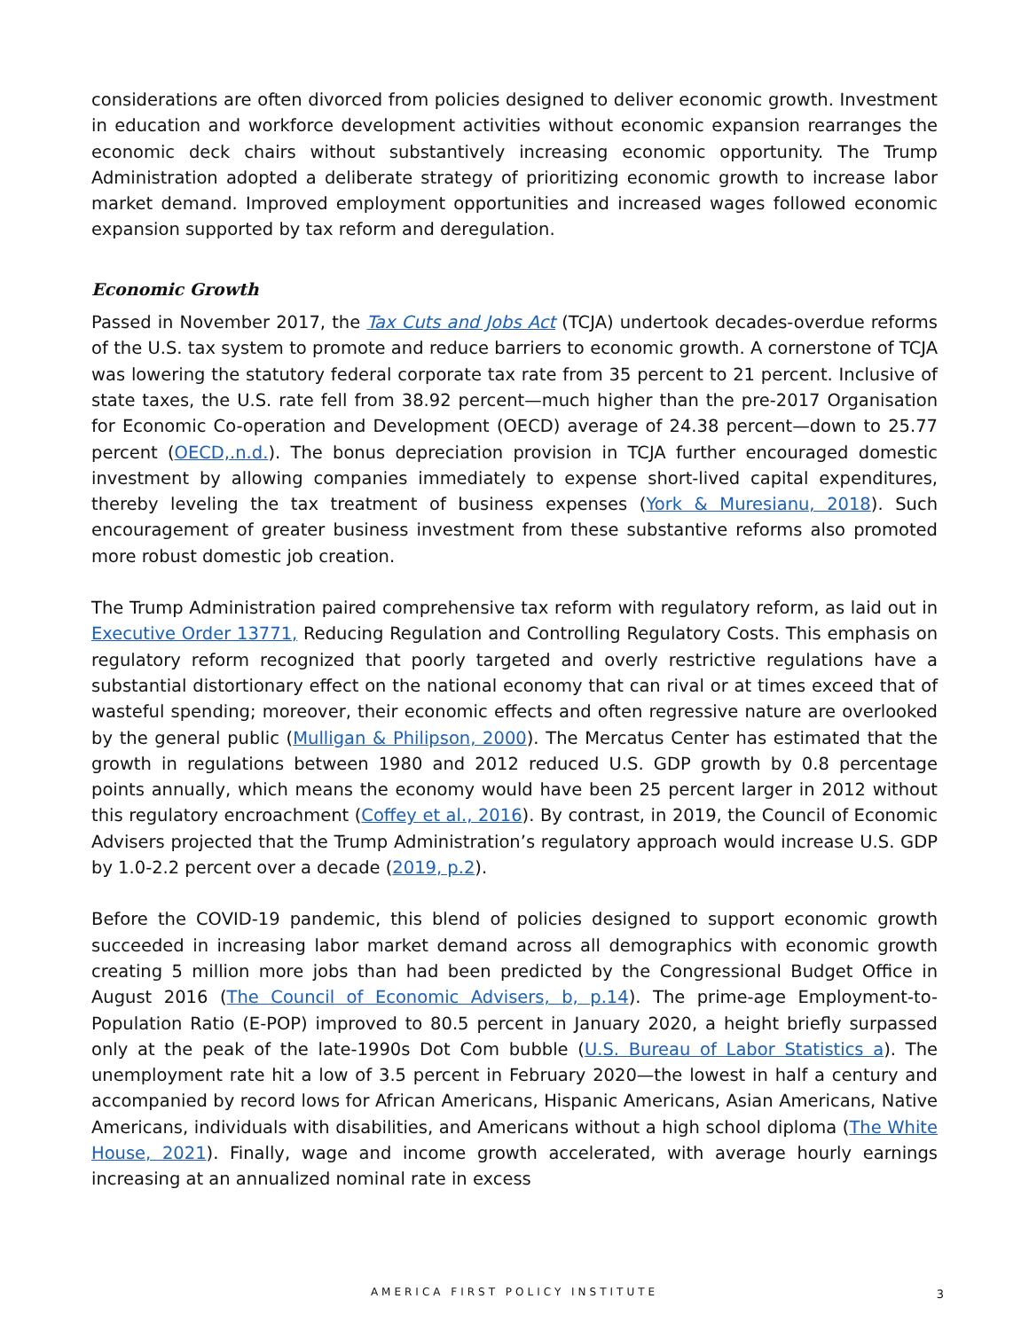considerations are often divorced from policies designed to deliver economic growth. Investment in education and workforce development activities without economic expansion rearranges the economic deck chairs without substantively increasing economic opportunity. The Trump Administration adopted a deliberate strategy of prioritizing economic growth to increase labor market demand. Improved employment opportunities and increased wages followed economic expansion supported by tax reform and deregulation.
Economic Growth
Passed in November 2017, the Tax Cuts and Jobs Act (TCJA) undertook decades-overdue reforms of the U.S. tax system to promote and reduce barriers to economic growth. A cornerstone of TCJA was lowering the statutory federal corporate tax rate from 35 percent to 21 percent. Inclusive of state taxes, the U.S. rate fell from 38.92 percent—much higher than the pre-2017 Organisation for Economic Co-operation and Development (OECD) average of 24.38 percent—down to 25.77 percent (OECD,.n.d.). The bonus depreciation provision in TCJA further encouraged domestic investment by allowing companies immediately to expense short-lived capital expenditures, thereby leveling the tax treatment of business expenses (York & Muresianu, 2018). Such encouragement of greater business investment from these substantive reforms also promoted more robust domestic job creation.
The Trump Administration paired comprehensive tax reform with regulatory reform, as laid out in Executive Order 13771, Reducing Regulation and Controlling Regulatory Costs. This emphasis on regulatory reform recognized that poorly targeted and overly restrictive regulations have a substantial distortionary effect on the national economy that can rival or at times exceed that of wasteful spending; moreover, their economic effects and often regressive nature are overlooked by the general public (Mulligan & Philipson, 2000). The Mercatus Center has estimated that the growth in regulations between 1980 and 2012 reduced U.S. GDP growth by 0.8 percentage points annually, which means the economy would have been 25 percent larger in 2012 without this regulatory encroachment (Coffey et al., 2016). By contrast, in 2019, the Council of Economic Advisers projected that the Trump Administration’s regulatory approach would increase U.S. GDP by 1.0-2.2 percent over a decade (2019, p.2).
Before the COVID-19 pandemic, this blend of policies designed to support economic growth succeeded in increasing labor market demand across all demographics with economic growth creating 5 million more jobs than had been predicted by the Congressional Budget Office in August 2016 (The Council of Economic Advisers, b, p.14). The prime-age Employment-to-Population Ratio (E-POP) improved to 80.5 percent in January 2020, a height briefly surpassed only at the peak of the late-1990s Dot Com bubble (U.S. Bureau of Labor Statistics a). The unemployment rate hit a low of 3.5 percent in February 2020—the lowest in half a century and accompanied by record lows for African Americans, Hispanic Americans, Asian Americans, Native Americans, individuals with disabilities, and Americans without a high school diploma (The White House, 2021). Finally, wage and income growth accelerated, with average hourly earnings increasing at an annualized nominal rate in excess
AMERICA FIRST POLICY INSTITUTE 3